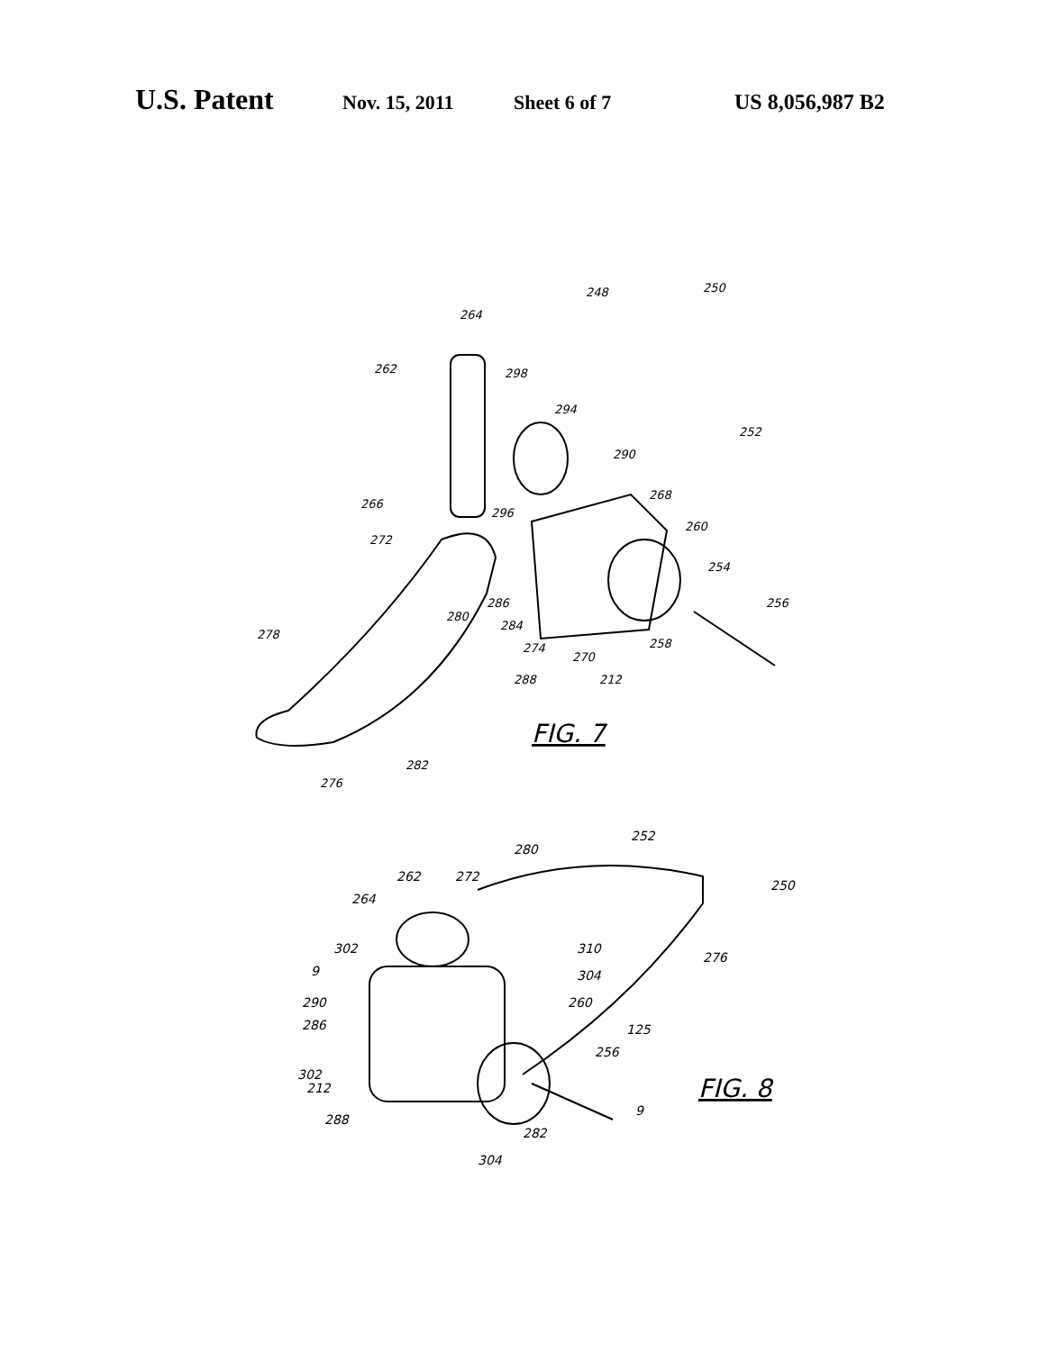U.S. Patent
Nov. 15, 2011 Sheet 6 of 7 US 8,056,987 B2
264
262
298
294
248
250
252
290
268
266
296
260
272
254
256
286
280
284
278
274
258
270
212
288
282
276
FIG. 7
252
280
262
272
250
264
302
310
9
276
304
290
260
286
125
256
302
212
9
288
282
304
FIG. 8